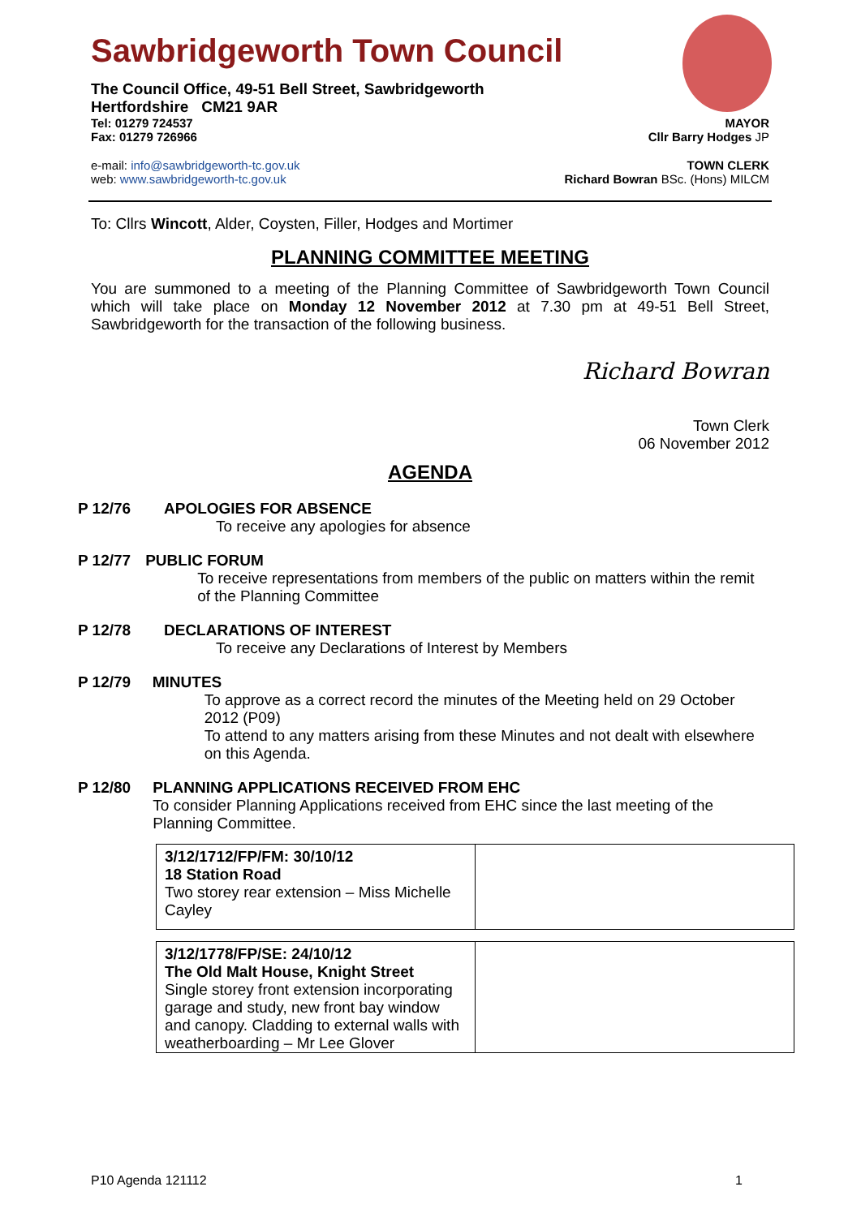Sawbridgeworth Town Council
The Council Office, 49-51 Bell Street, Sawbridgeworth
Hertfordshire CM21 9AR
Tel: 01279 724537 MAYOR
Fax: 01279 726966 Cllr Barry Hodges JP
e-mail: info@sawbridgeworth-tc.gov.uk TOWN CLERK
web: www.sawbridgeworth-tc.gov.uk Richard Bowran BSc. (Hons) MILCM
To: Cllrs Wincott, Alder, Coysten, Filler, Hodges and Mortimer
PLANNING COMMITTEE MEETING
You are summoned to a meeting of the Planning Committee of Sawbridgeworth Town Council which will take place on Monday 12 November 2012 at 7.30 pm at 49-51 Bell Street, Sawbridgeworth for the transaction of the following business.
Richard Bowran
Town Clerk
06 November 2012
AGENDA
P 12/76 APOLOGIES FOR ABSENCE
To receive any apologies for absence
P 12/77 PUBLIC FORUM
To receive representations from members of the public on matters within the remit of the Planning Committee
P 12/78 DECLARATIONS OF INTEREST
To receive any Declarations of Interest by Members
P 12/79 MINUTES
To approve as a correct record the minutes of the Meeting held on 29 October 2012 (P09)
To attend to any matters arising from these Minutes and not dealt with elsewhere on this Agenda.
P 12/80 PLANNING APPLICATIONS RECEIVED FROM EHC
To consider Planning Applications received from EHC since the last meeting of the Planning Committee.
| 3/12/1712/FP/FM: 30/10/12 18 Station Road Two storey rear extension – Miss Michelle Cayley | |
| 3/12/1778/FP/SE: 24/10/12 The Old Malt House, Knight Street Single storey front extension incorporating garage and study, new front bay window and canopy. Cladding to external walls with weatherboarding – Mr Lee Glover | |
P10 Agenda 121112 1